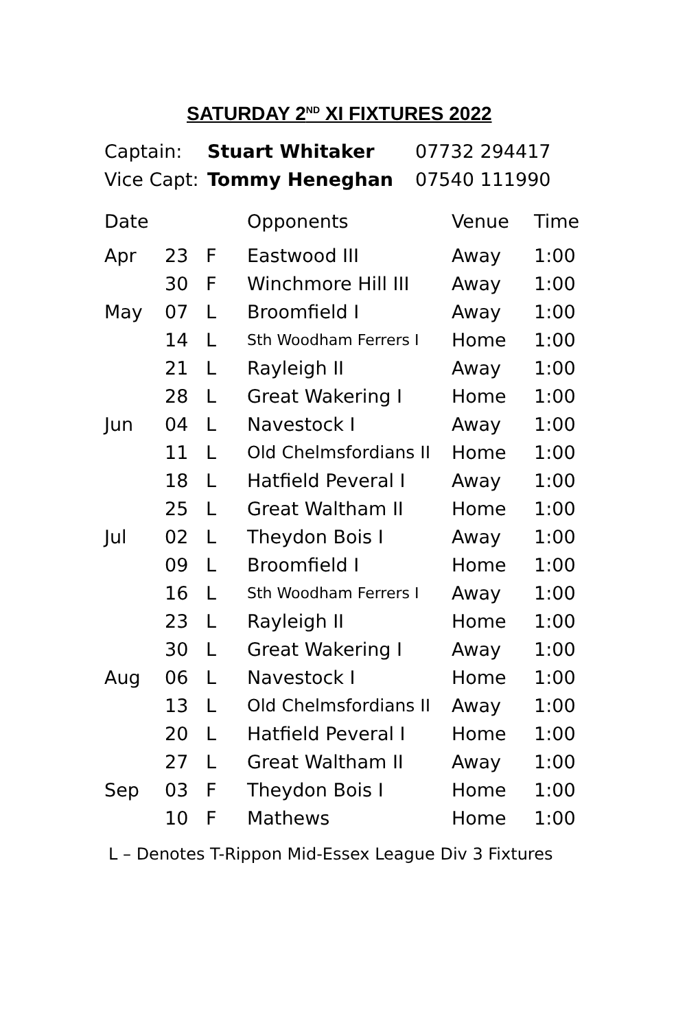SATURDAY 2<sup>ND</sup> XI FIXTURES 2022
| Captain: | Stuart Whitaker | 07732 294417 |
| Vice Capt: | Tommy Heneghan | 07540 111990 |
| Date | | | Opponents | Venue | Time |
| --- | --- | --- | --- | --- | --- |
| Apr | 23 | F | Eastwood III | Away | 1:00 |
| | 30 | F | Winchmore Hill III | Away | 1:00 |
| May | 07 | L | Broomfield I | Away | 1:00 |
| | 14 | L | Sth Woodham Ferrers I | Home | 1:00 |
| | 21 | L | Rayleigh II | Away | 1:00 |
| | 28 | L | Great Wakering I | Home | 1:00 |
| Jun | 04 | L | Navestock I | Away | 1:00 |
| | 11 | L | Old Chelmsfordians II | Home | 1:00 |
| | 18 | L | Hatfield Peveral I | Away | 1:00 |
| | 25 | L | Great Waltham II | Home | 1:00 |
| Jul | 02 | L | Theydon Bois I | Away | 1:00 |
| | 09 | L | Broomfield I | Home | 1:00 |
| | 16 | L | Sth Woodham Ferrers I | Away | 1:00 |
| | 23 | L | Rayleigh II | Home | 1:00 |
| | 30 | L | Great Wakering I | Away | 1:00 |
| Aug | 06 | L | Navestock I | Home | 1:00 |
| | 13 | L | Old Chelmsfordians II | Away | 1:00 |
| | 20 | L | Hatfield Peveral I | Home | 1:00 |
| | 27 | L | Great Waltham II | Away | 1:00 |
| Sep | 03 | F | Theydon Bois I | Home | 1:00 |
| | 10 | F | Mathews | Home | 1:00 |
L – Denotes T-Rippon Mid-Essex League Div 3 Fixtures